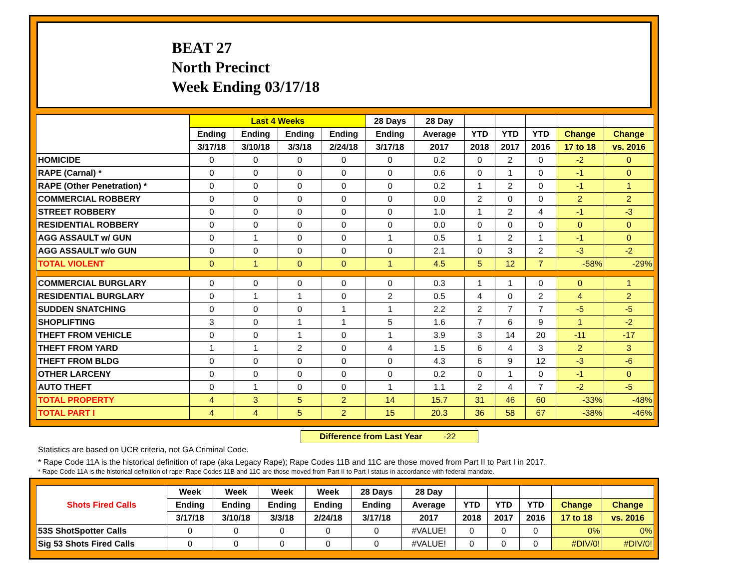BEAT 27
North Precinct
Week Ending 03/17/18
| | Last 4 Weeks | | | | 28 Days | 28 Day | | | | | |
| --- | --- | --- | --- | --- | --- | --- | --- | --- | --- | --- | --- |
| | Ending | Ending | Ending | Ending | Ending | Average | YTD | YTD | YTD | Change | Change |
| | 3/17/18 | 3/10/18 | 3/3/18 | 2/24/18 | 3/17/18 | 2017 | 2018 | 2017 | 2016 | 17 to 18 | vs. 2016 |
| HOMICIDE | 0 | 0 | 0 | 0 | 0 | 0.2 | 0 | 2 | 0 | -2 | 0 |
| RAPE (Carnal) * | 0 | 0 | 0 | 0 | 0 | 0.6 | 0 | 1 | 0 | -1 | 0 |
| RAPE (Other Penetration) * | 0 | 0 | 0 | 0 | 0 | 0.2 | 1 | 2 | 0 | -1 | 1 |
| COMMERCIAL ROBBERY | 0 | 0 | 0 | 0 | 0 | 0.0 | 2 | 0 | 0 | 2 | 2 |
| STREET ROBBERY | 0 | 0 | 0 | 0 | 0 | 1.0 | 1 | 2 | 4 | -1 | -3 |
| RESIDENTIAL ROBBERY | 0 | 0 | 0 | 0 | 0 | 0.0 | 0 | 0 | 0 | 0 | 0 |
| AGG ASSAULT w/ GUN | 0 | 1 | 0 | 0 | 1 | 0.5 | 1 | 2 | 1 | -1 | 0 |
| AGG ASSAULT w/o GUN | 0 | 0 | 0 | 0 | 0 | 2.1 | 0 | 3 | 2 | -3 | -2 |
| TOTAL VIOLENT | 0 | 1 | 0 | 0 | 1 | 4.5 | 5 | 12 | 7 | -58% | -29% |
| COMMERCIAL BURGLARY | 0 | 0 | 0 | 0 | 0 | 0.3 | 1 | 1 | 0 | 0 | 1 |
| RESIDENTIAL BURGLARY | 0 | 1 | 1 | 0 | 2 | 0.5 | 4 | 0 | 2 | 4 | 2 |
| SUDDEN SNATCHING | 0 | 0 | 0 | 1 | 1 | 2.2 | 2 | 7 | 7 | -5 | -5 |
| SHOPLIFTING | 3 | 0 | 1 | 1 | 5 | 1.6 | 7 | 6 | 9 | 1 | -2 |
| THEFT FROM VEHICLE | 0 | 0 | 1 | 0 | 1 | 3.9 | 3 | 14 | 20 | -11 | -17 |
| THEFT FROM YARD | 1 | 1 | 2 | 0 | 4 | 1.5 | 6 | 4 | 3 | 2 | 3 |
| THEFT FROM BLDG | 0 | 0 | 0 | 0 | 0 | 4.3 | 6 | 9 | 12 | -3 | -6 |
| OTHER LARCENY | 0 | 0 | 0 | 0 | 0 | 0.2 | 0 | 1 | 0 | -1 | 0 |
| AUTO THEFT | 0 | 1 | 0 | 0 | 1 | 1.1 | 2 | 4 | 7 | -2 | -5 |
| TOTAL PROPERTY | 4 | 3 | 5 | 2 | 14 | 15.7 | 31 | 46 | 60 | -33% | -48% |
| TOTAL PART I | 4 | 4 | 5 | 2 | 15 | 20.3 | 36 | 58 | 67 | -38% | -46% |
Difference from Last Year -22
Statistics are based on UCR criteria, not GA Criminal Code.
* Rape Code 11A is the historical definition of rape (aka Legacy Rape); Rape Codes 11B and 11C are those moved from Part II to Part I in 2017.
* Rape Code 11A is the historical definition of rape; Rape Codes 11B and 11C are those moved from Part II to Part I status in accordance with federal mandate.
| Shots Fired Calls | Week | Week | Week | Week | 28 Days | 28 Day | | | | | |
| --- | --- | --- | --- | --- | --- | --- | --- | --- | --- | --- | --- |
| | Ending | Ending | Ending | Ending | Ending | Average | YTD | YTD | YTD | Change | Change |
| | 3/17/18 | 3/10/18 | 3/3/18 | 2/24/18 | 3/17/18 | 2017 | 2018 | 2017 | 2016 | 17 to 18 | vs. 2016 |
| 53S ShotSpotter Calls | 0 | 0 | 0 | 0 | 0 | #VALUE! | 0 | 0 | 0 | 0% | 0% |
| Sig 53 Shots Fired Calls | 0 | 0 | 0 | 0 | 0 | #VALUE! | 0 | 0 | 0 | #DIV/0! | #DIV/0! |